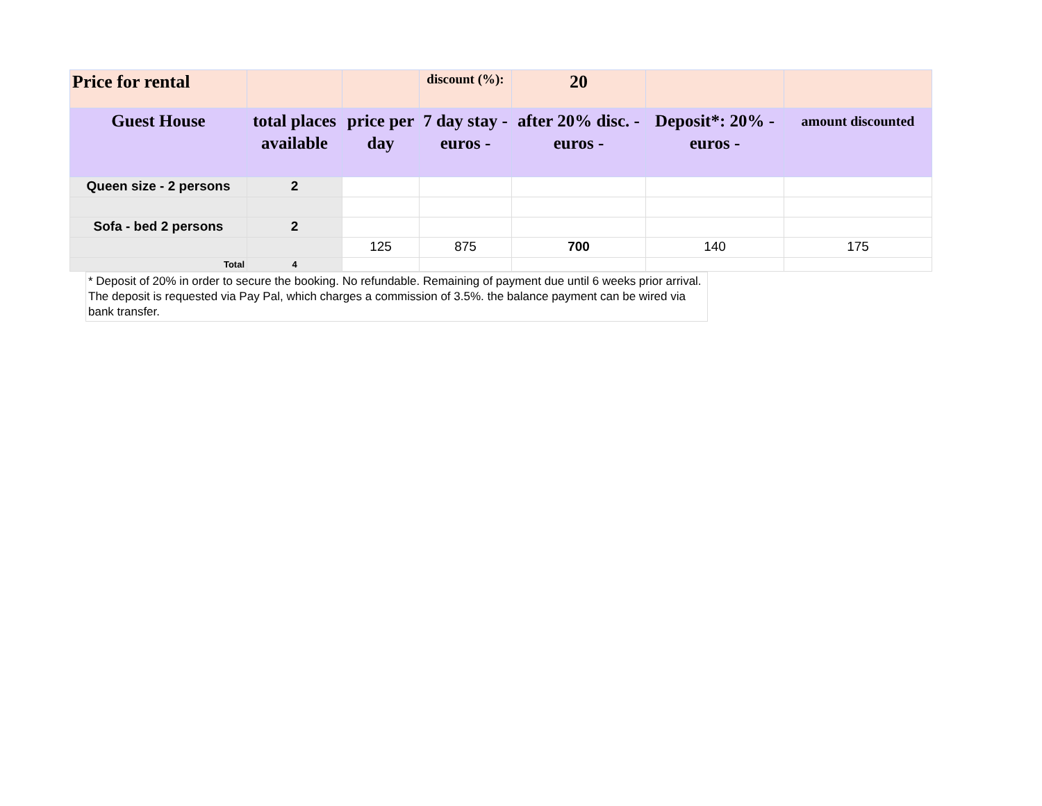| Price for rental | | | discount (%): | 20 | | |
| Guest House | total places available | price per day | 7 day stay - euros - | after 20% disc. - euros - | Deposit*: 20% - euros - | amount discounted |
| Queen size - 2 persons | 2 | | | | | |
| Sofa - bed 2 persons | 2 | | | | | |
| | | 125 | 875 | 700 | 140 | 175 |
| Total | 4 | | | | | |
* Deposit of 20% in order to secure the booking. No refundable. Remaining of payment due until 6 weeks prior arrival. The deposit is requested via Pay Pal, which charges a commission of 3.5%. the balance payment can be wired via bank transfer.